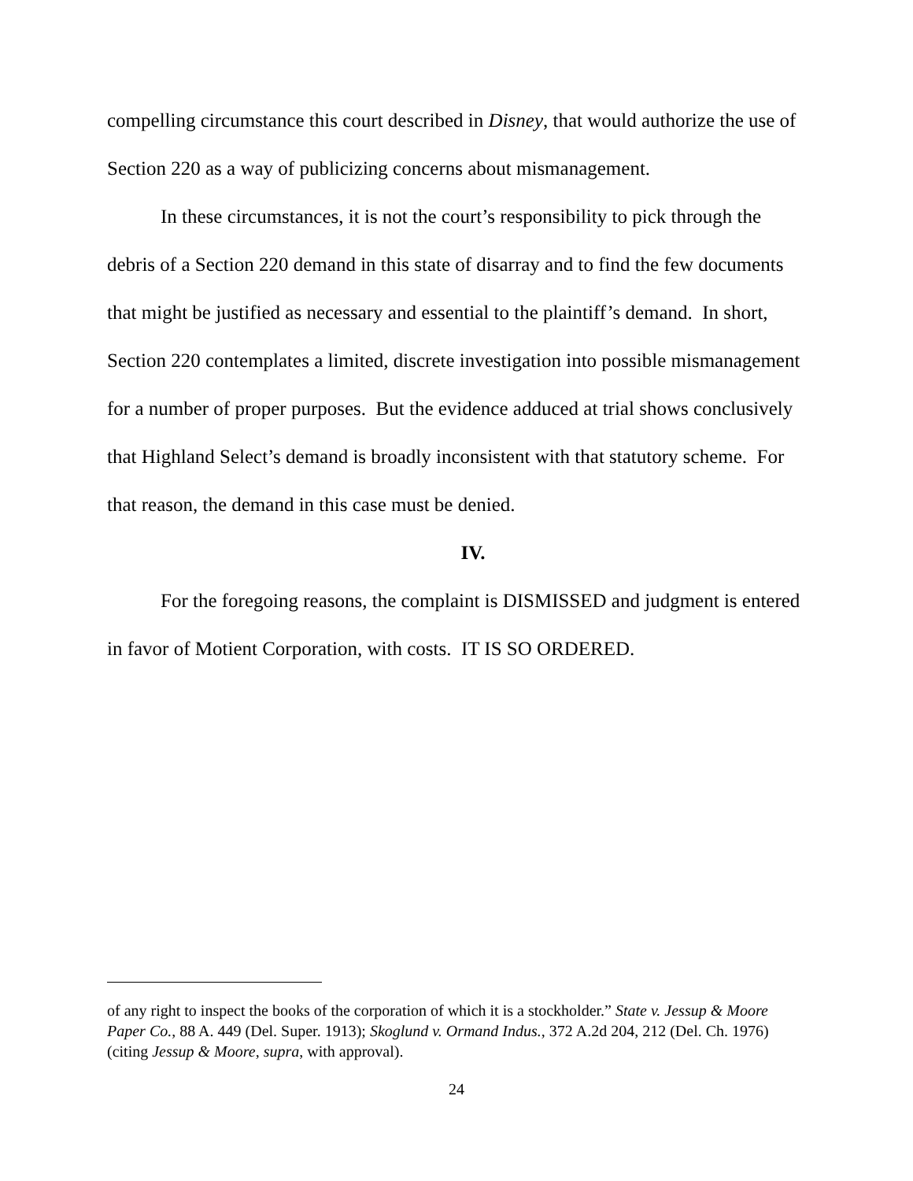compelling circumstance this court described in Disney, that would authorize the use of Section 220 as a way of publicizing concerns about mismanagement.
In these circumstances, it is not the court’s responsibility to pick through the debris of a Section 220 demand in this state of disarray and to find the few documents that might be justified as necessary and essential to the plaintiff’s demand. In short, Section 220 contemplates a limited, discrete investigation into possible mismanagement for a number of proper purposes. But the evidence adduced at trial shows conclusively that Highland Select’s demand is broadly inconsistent with that statutory scheme. For that reason, the demand in this case must be denied.
IV.
For the foregoing reasons, the complaint is DISMISSED and judgment is entered in favor of Motient Corporation, with costs. IT IS SO ORDERED.
of any right to inspect the books of the corporation of which it is a stockholder.” State v. Jessup & Moore Paper Co., 88 A. 449 (Del. Super. 1913); Skoglund v. Ormand Indus., 372 A.2d 204, 212 (Del. Ch. 1976) (citing Jessup & Moore, supra, with approval).
24